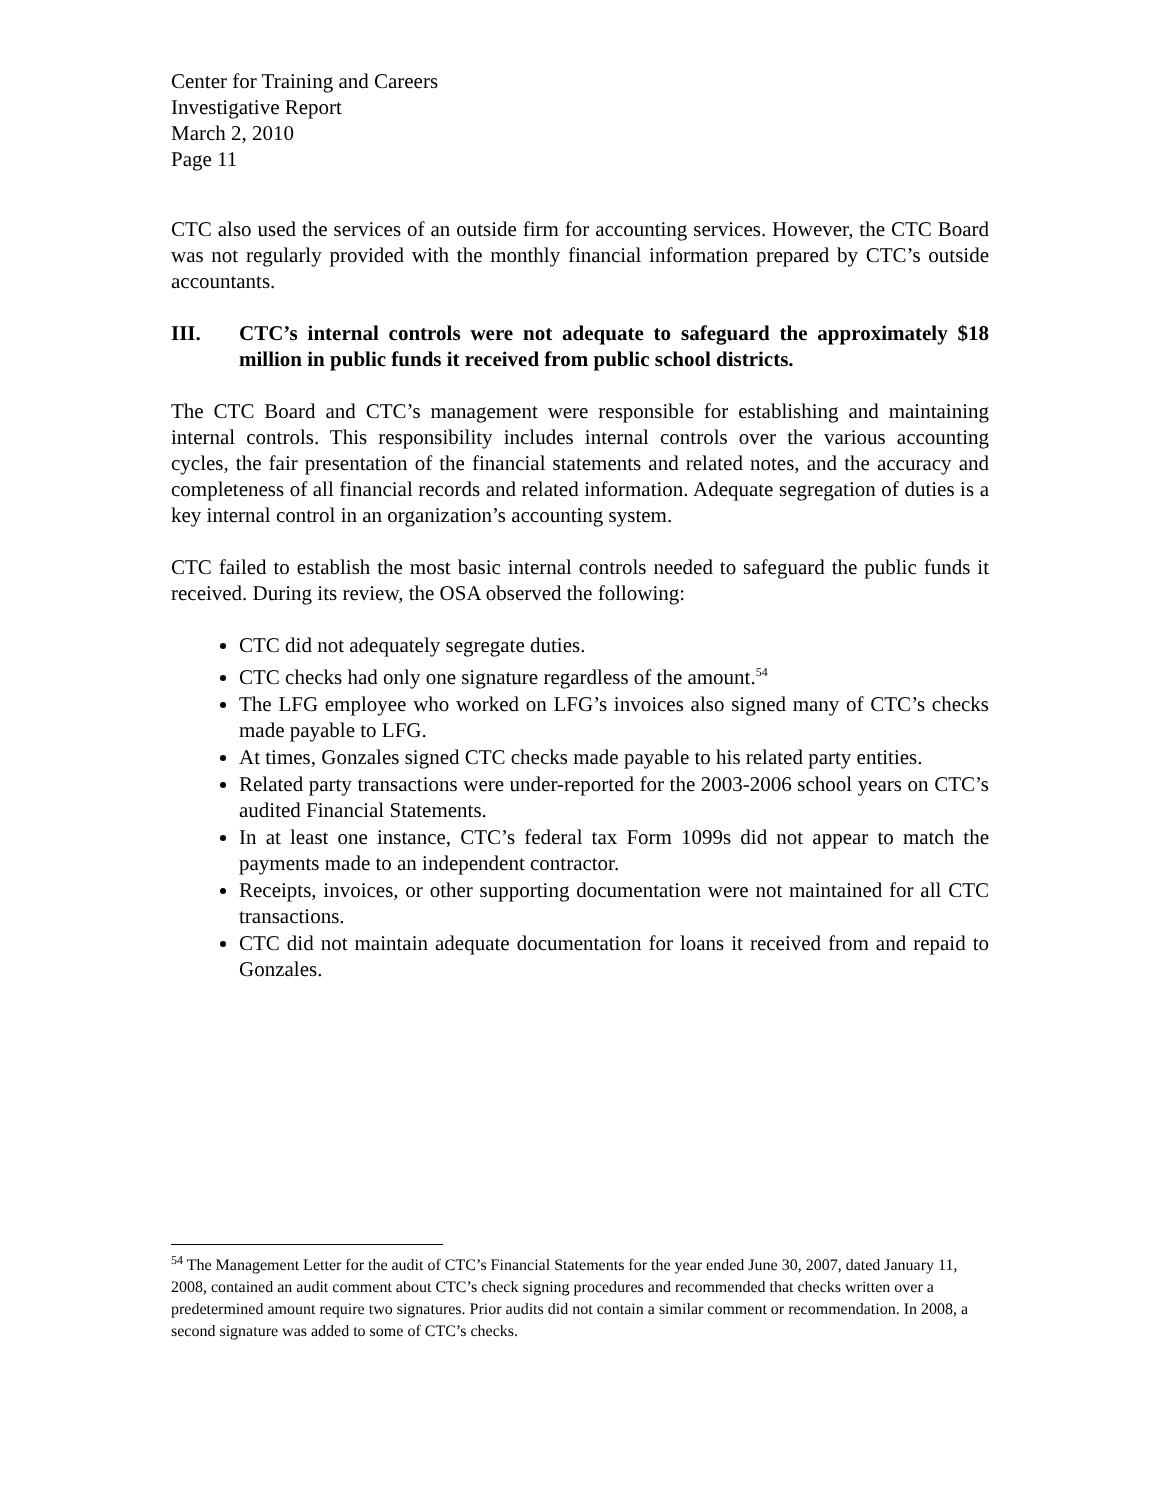Center for Training and Careers
Investigative Report
March 2, 2010
Page 11
CTC also used the services of an outside firm for accounting services. However, the CTC Board was not regularly provided with the monthly financial information prepared by CTC’s outside accountants.
III. CTC’s internal controls were not adequate to safeguard the approximately $18 million in public funds it received from public school districts.
The CTC Board and CTC’s management were responsible for establishing and maintaining internal controls. This responsibility includes internal controls over the various accounting cycles, the fair presentation of the financial statements and related notes, and the accuracy and completeness of all financial records and related information. Adequate segregation of duties is a key internal control in an organization’s accounting system.
CTC failed to establish the most basic internal controls needed to safeguard the public funds it received. During its review, the OSA observed the following:
CTC did not adequately segregate duties.
CTC checks had only one signature regardless of the amount.<sup>54</sup>
The LFG employee who worked on LFG’s invoices also signed many of CTC’s checks made payable to LFG.
At times, Gonzales signed CTC checks made payable to his related party entities.
Related party transactions were under-reported for the 2003-2006 school years on CTC’s audited Financial Statements.
In at least one instance, CTC’s federal tax Form 1099s did not appear to match the payments made to an independent contractor.
Receipts, invoices, or other supporting documentation were not maintained for all CTC transactions.
CTC did not maintain adequate documentation for loans it received from and repaid to Gonzales.
<sup>54</sup> The Management Letter for the audit of CTC’s Financial Statements for the year ended June 30, 2007, dated January 11, 2008, contained an audit comment about CTC’s check signing procedures and recommended that checks written over a predetermined amount require two signatures. Prior audits did not contain a similar comment or recommendation. In 2008, a second signature was added to some of CTC’s checks.